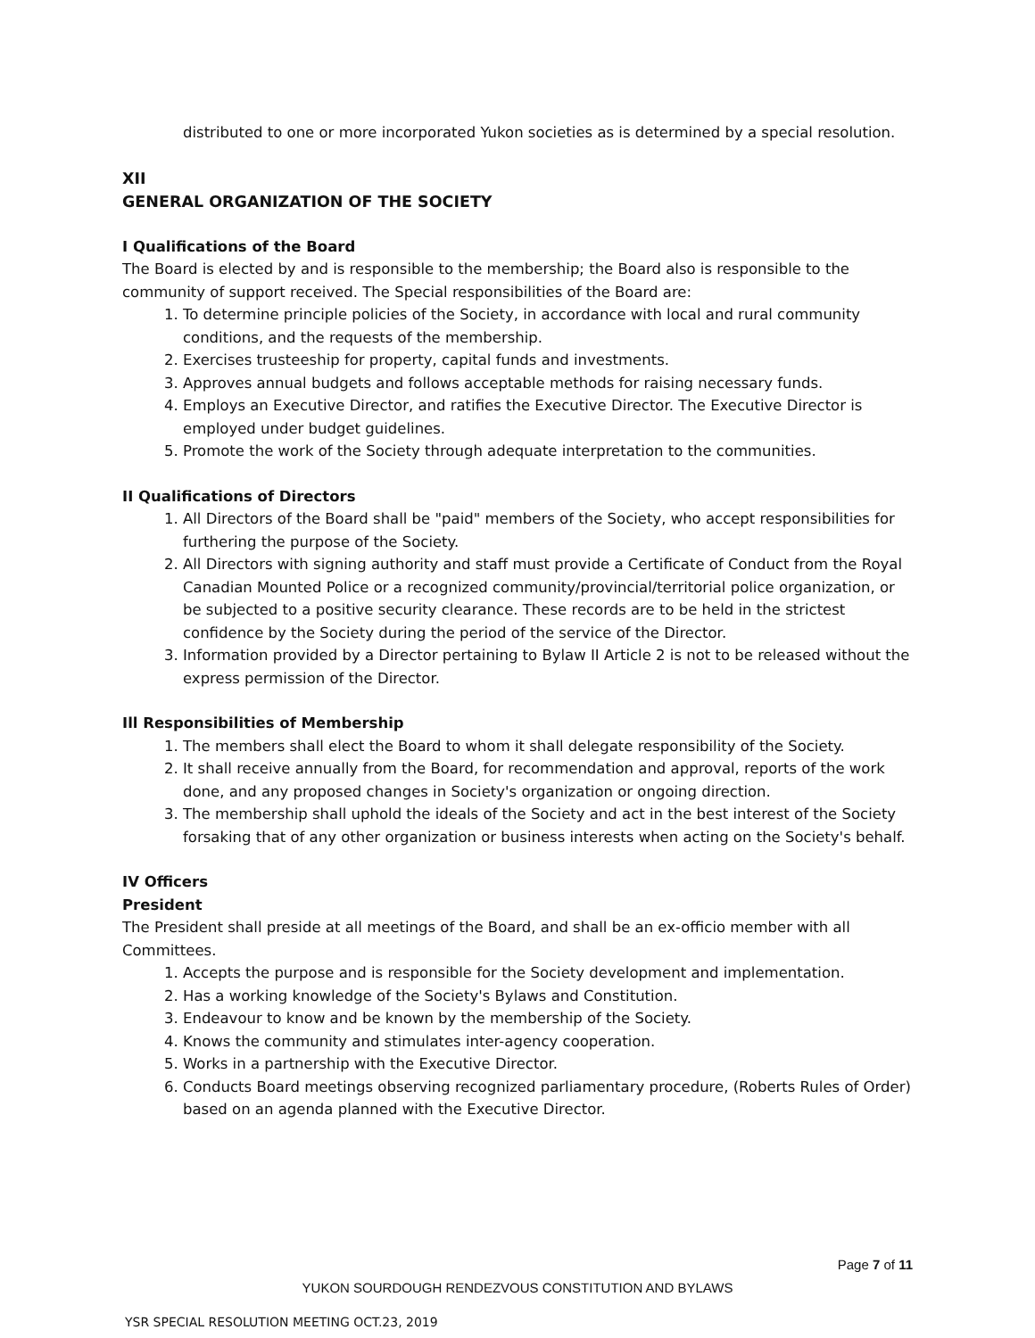distributed to one or more incorporated Yukon societies as is determined by a special resolution.
XII
GENERAL ORGANIZATION OF THE SOCIETY
I Qualifications of the Board
The Board is elected by and is responsible to the membership; the Board also is responsible to the community of support received. The Special responsibilities of the Board are:
1. To determine principle policies of the Society, in accordance with local and rural community conditions, and the requests of the membership.
2. Exercises trusteeship for property, capital funds and investments.
3. Approves annual budgets and follows acceptable methods for raising necessary funds.
4. Employs an Executive Director, and ratifies the Executive Director. The Executive Director is employed under budget guidelines.
5. Promote the work of the Society through adequate interpretation to the communities.
II Qualifications of Directors
1. All Directors of the Board shall be "paid" members of the Society, who accept responsibilities for furthering the purpose of the Society.
2. All Directors with signing authority and staff must provide a Certificate of Conduct from the Royal Canadian Mounted Police or a recognized community/provincial/territorial police organization, or be subjected to a positive security clearance. These records are to be held in the strictest confidence by the Society during the period of the service of the Director.
3. Information provided by a Director pertaining to Bylaw II Article 2 is not to be released without the express permission of the Director.
Ill Responsibilities of Membership
1. The members shall elect the Board to whom it shall delegate responsibility of the Society.
2. It shall receive annually from the Board, for recommendation and approval, reports of the work done, and any proposed changes in Society's organization or ongoing direction.
3. The membership shall uphold the ideals of the Society and act in the best interest of the Society forsaking that of any other organization or business interests when acting on the Society's behalf.
IV Officers
President
The President shall preside at all meetings of the Board, and shall be an ex-officio member with all Committees.
1. Accepts the purpose and is responsible for the Society development and implementation.
2. Has a working knowledge of the Society's Bylaws and Constitution.
3. Endeavour to know and be known by the membership of the Society.
4. Knows the community and stimulates inter-agency cooperation.
5. Works in a partnership with the Executive Director.
6. Conducts Board meetings observing recognized parliamentary procedure, (Roberts Rules of Order) based on an agenda planned with the Executive Director.
Page 7 of 11
YUKON SOURDOUGH RENDEZVOUS CONSTITUTION AND BYLAWS
YSR SPECIAL RESOLUTION MEETING OCT.23, 2019